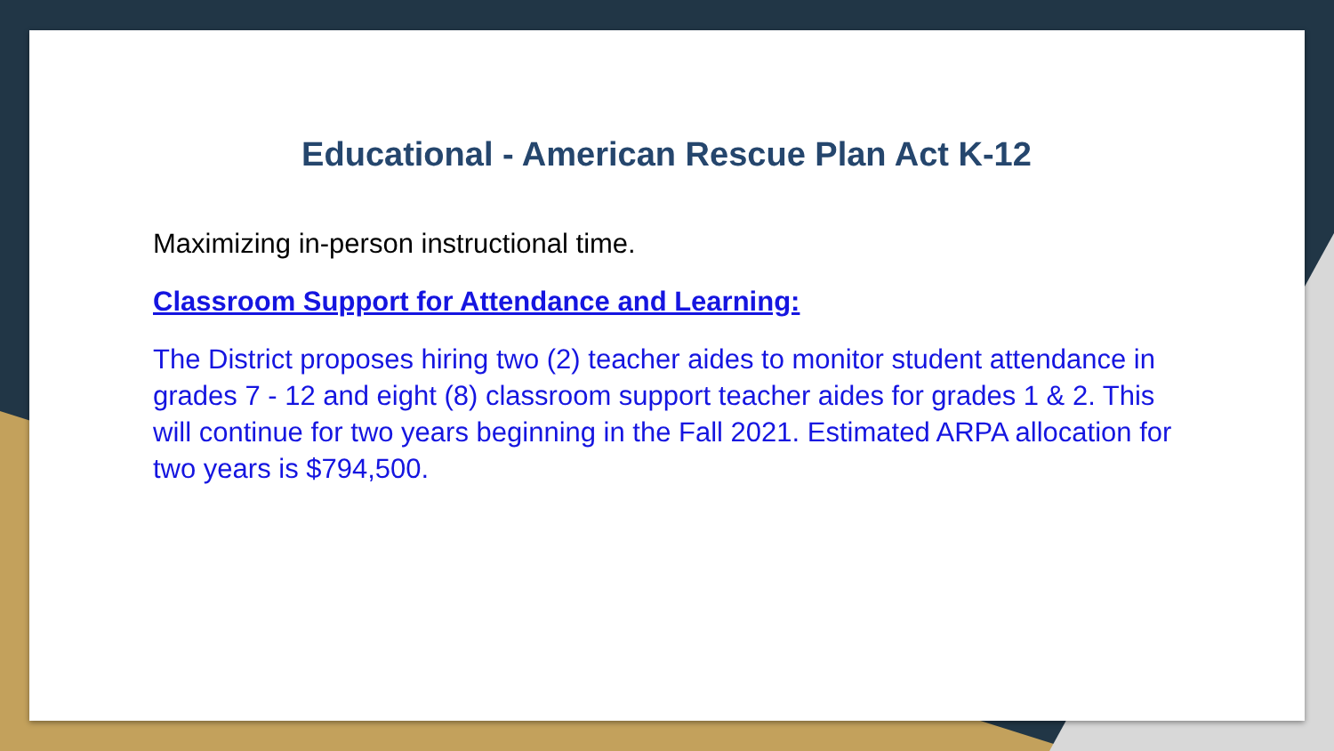Educational - American Rescue Plan Act K-12
Maximizing in-person instructional time.
Classroom Support for Attendance and Learning:
The District proposes hiring two (2) teacher aides to monitor student attendance in grades 7 - 12 and eight (8) classroom support teacher aides for grades 1 & 2. This will continue for two years beginning in the Fall 2021. Estimated ARPA allocation for two years is $794,500.